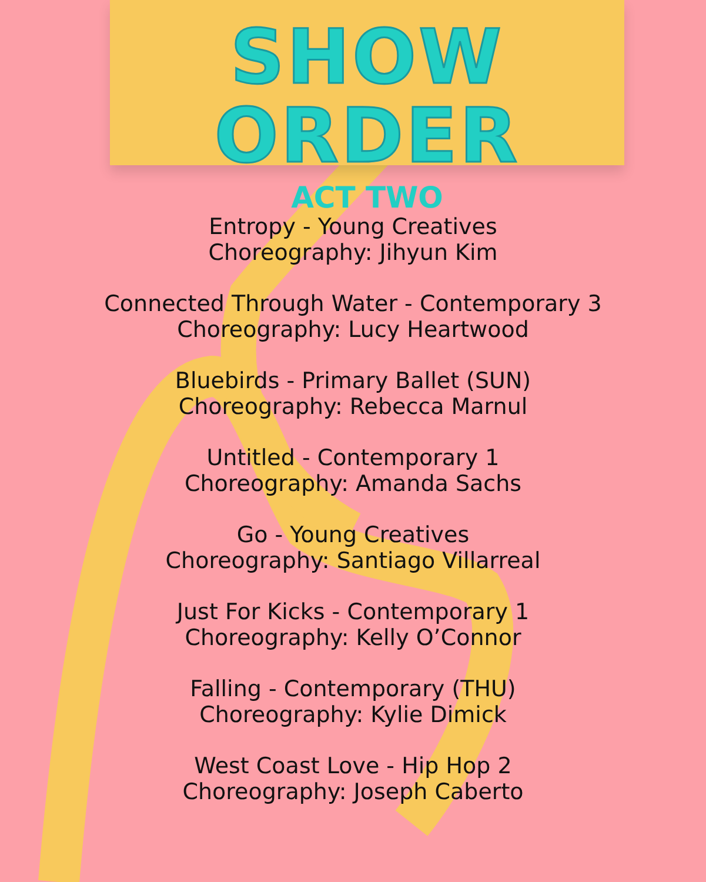SHOW ORDER
ACT TWO
Entropy - Young Creatives
Choreography: Jihyun Kim
Connected Through Water - Contemporary 3
Choreography: Lucy Heartwood
Bluebirds - Primary Ballet (SUN)
Choreography: Rebecca Marnul
Untitled - Contemporary 1
Choreography: Amanda Sachs
Go - Young Creatives
Choreography: Santiago Villarreal
Just For Kicks - Contemporary 1
Choreography: Kelly O’Connor
Falling - Contemporary (THU)
Choreography: Kylie Dimick
West Coast Love - Hip Hop 2
Choreography: Joseph Caberto